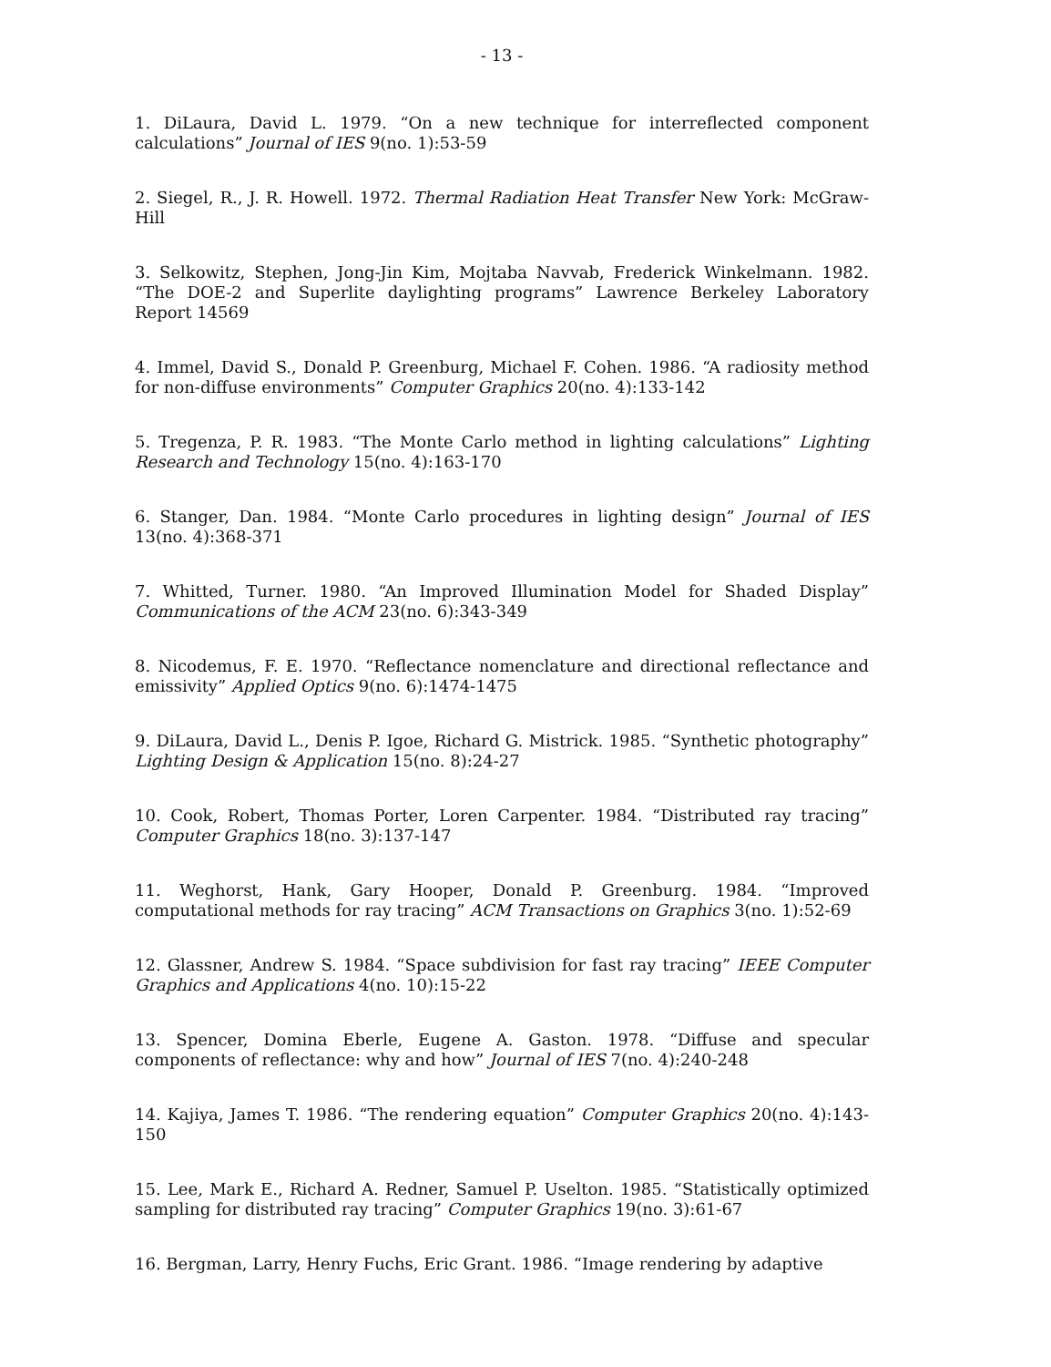- 13 -
1. DiLaura, David L. 1979. “On a new technique for interreflected component calculations” Journal of IES 9(no. 1):53-59
2. Siegel, R., J. R. Howell. 1972. Thermal Radiation Heat Transfer New York: McGraw-Hill
3. Selkowitz, Stephen, Jong-Jin Kim, Mojtaba Navvab, Frederick Winkelmann. 1982. “The DOE-2 and Superlite daylighting programs” Lawrence Berkeley Laboratory Report 14569
4. Immel, David S., Donald P. Greenburg, Michael F. Cohen. 1986. “A radiosity method for non-diffuse environments” Computer Graphics 20(no. 4):133-142
5. Tregenza, P. R. 1983. “The Monte Carlo method in lighting calculations” Lighting Research and Technology 15(no. 4):163-170
6. Stanger, Dan. 1984. “Monte Carlo procedures in lighting design” Journal of IES 13(no. 4):368-371
7. Whitted, Turner. 1980. “An Improved Illumination Model for Shaded Display” Communications of the ACM 23(no. 6):343-349
8. Nicodemus, F. E. 1970. “Reflectance nomenclature and directional reflectance and emissivity” Applied Optics 9(no. 6):1474-1475
9. DiLaura, David L., Denis P. Igoe, Richard G. Mistrick. 1985. “Synthetic photography” Lighting Design & Application 15(no. 8):24-27
10. Cook, Robert, Thomas Porter, Loren Carpenter. 1984. “Distributed ray tracing” Computer Graphics 18(no. 3):137-147
11. Weghorst, Hank, Gary Hooper, Donald P. Greenburg. 1984. “Improved computational methods for ray tracing” ACM Transactions on Graphics 3(no. 1):52-69
12. Glassner, Andrew S. 1984. “Space subdivision for fast ray tracing” IEEE Computer Graphics and Applications 4(no. 10):15-22
13. Spencer, Domina Eberle, Eugene A. Gaston. 1978. “Diffuse and specular components of reflectance: why and how” Journal of IES 7(no. 4):240-248
14. Kajiya, James T. 1986. “The rendering equation” Computer Graphics 20(no. 4):143-150
15. Lee, Mark E., Richard A. Redner, Samuel P. Uselton. 1985. “Statistically optimized sampling for distributed ray tracing” Computer Graphics 19(no. 3):61-67
16. Bergman, Larry, Henry Fuchs, Eric Grant. 1986. “Image rendering by adaptive